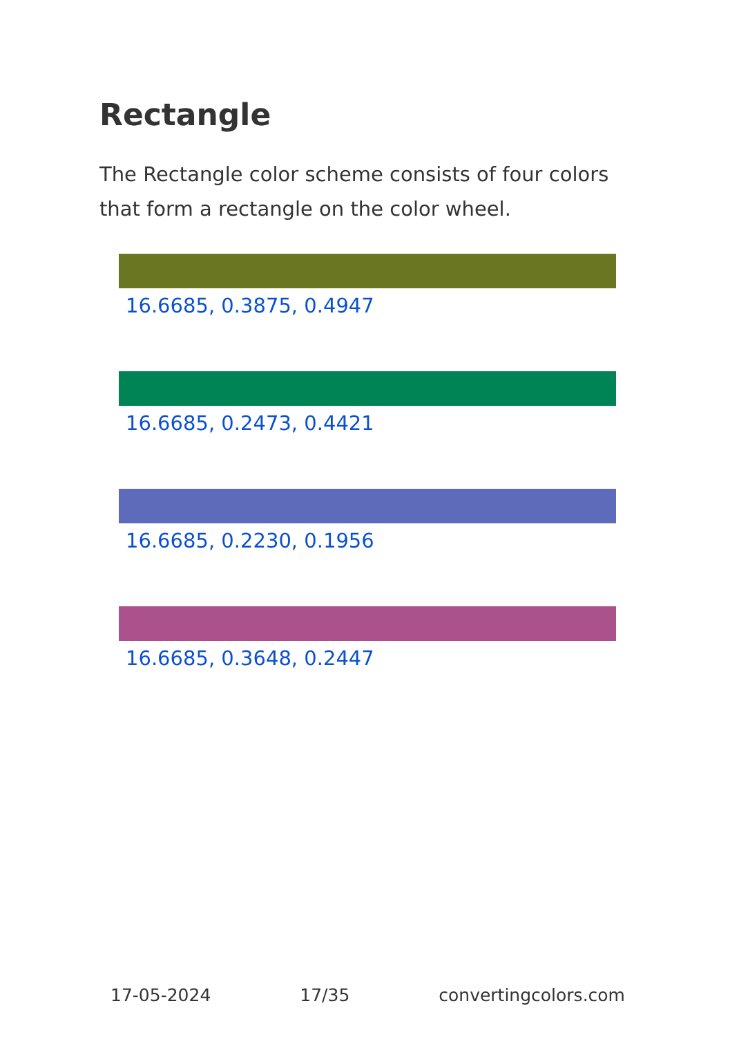Rectangle
The Rectangle color scheme consists of four colors that form a rectangle on the color wheel.
16.6685, 0.3875, 0.4947
16.6685, 0.2473, 0.4421
16.6685, 0.2230, 0.1956
16.6685, 0.3648, 0.2447
17-05-2024 17/35 convertingcolors.com